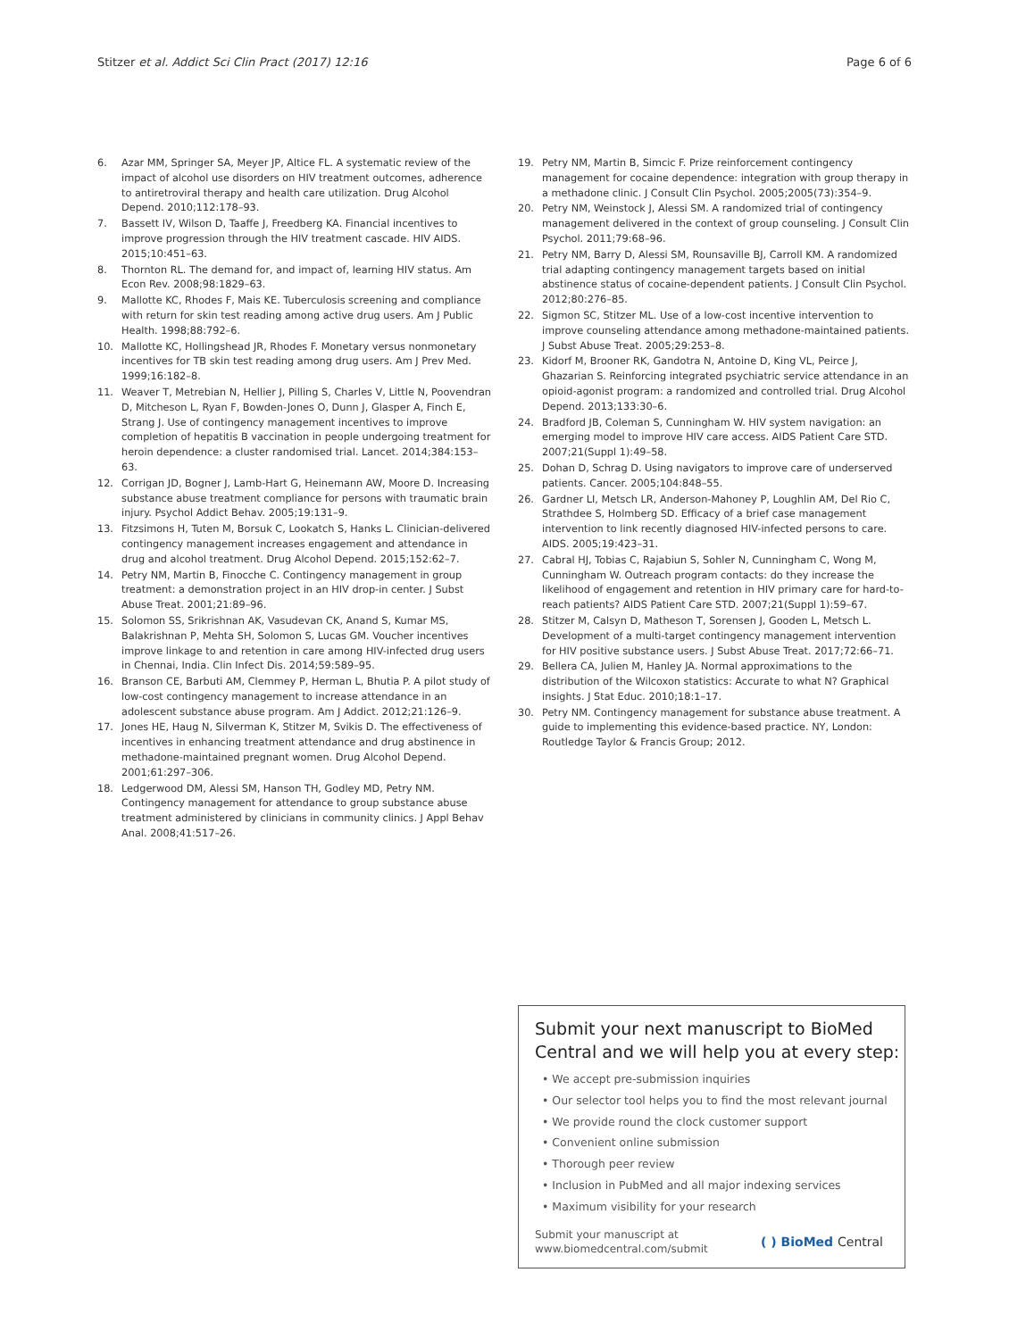Stitzer et al. Addict Sci Clin Pract (2017) 12:16 Page 6 of 6
6. Azar MM, Springer SA, Meyer JP, Altice FL. A systematic review of the impact of alcohol use disorders on HIV treatment outcomes, adherence to antiretroviral therapy and health care utilization. Drug Alcohol Depend. 2010;112:178–93.
7. Bassett IV, Wilson D, Taaffe J, Freedberg KA. Financial incentives to improve progression through the HIV treatment cascade. HIV AIDS. 2015;10:451–63.
8. Thornton RL. The demand for, and impact of, learning HIV status. Am Econ Rev. 2008;98:1829–63.
9. Mallotte KC, Rhodes F, Mais KE. Tuberculosis screening and compliance with return for skin test reading among active drug users. Am J Public Health. 1998;88:792–6.
10. Mallotte KC, Hollingshead JR, Rhodes F. Monetary versus nonmonetary incentives for TB skin test reading among drug users. Am J Prev Med. 1999;16:182–8.
11. Weaver T, Metrebian N, Hellier J, Pilling S, Charles V, Little N, Poovendran D, Mitcheson L, Ryan F, Bowden-Jones O, Dunn J, Glasper A, Finch E, Strang J. Use of contingency management incentives to improve completion of hepatitis B vaccination in people undergoing treatment for heroin dependence: a cluster randomised trial. Lancet. 2014;384:153–63.
12. Corrigan JD, Bogner J, Lamb-Hart G, Heinemann AW, Moore D. Increasing substance abuse treatment compliance for persons with traumatic brain injury. Psychol Addict Behav. 2005;19:131–9.
13. Fitzsimons H, Tuten M, Borsuk C, Lookatch S, Hanks L. Clinician-delivered contingency management increases engagement and attendance in drug and alcohol treatment. Drug Alcohol Depend. 2015;152:62–7.
14. Petry NM, Martin B, Finocche C. Contingency management in group treatment: a demonstration project in an HIV drop-in center. J Subst Abuse Treat. 2001;21:89–96.
15. Solomon SS, Srikrishnan AK, Vasudevan CK, Anand S, Kumar MS, Balakrishnan P, Mehta SH, Solomon S, Lucas GM. Voucher incentives improve linkage to and retention in care among HIV-infected drug users in Chennai, India. Clin Infect Dis. 2014;59:589–95.
16. Branson CE, Barbuti AM, Clemmey P, Herman L, Bhutia P. A pilot study of low-cost contingency management to increase attendance in an adolescent substance abuse program. Am J Addict. 2012;21:126–9.
17. Jones HE, Haug N, Silverman K, Stitzer M, Svikis D. The effectiveness of incentives in enhancing treatment attendance and drug abstinence in methadone-maintained pregnant women. Drug Alcohol Depend. 2001;61:297–306.
18. Ledgerwood DM, Alessi SM, Hanson TH, Godley MD, Petry NM. Contingency management for attendance to group substance abuse treatment administered by clinicians in community clinics. J Appl Behav Anal. 2008;41:517–26.
19. Petry NM, Martin B, Simcic F. Prize reinforcement contingency management for cocaine dependence: integration with group therapy in a methadone clinic. J Consult Clin Psychol. 2005;2005(73):354–9.
20. Petry NM, Weinstock J, Alessi SM. A randomized trial of contingency management delivered in the context of group counseling. J Consult Clin Psychol. 2011;79:68–96.
21. Petry NM, Barry D, Alessi SM, Rounsaville BJ, Carroll KM. A randomized trial adapting contingency management targets based on initial abstinence status of cocaine-dependent patients. J Consult Clin Psychol. 2012;80:276–85.
22. Sigmon SC, Stitzer ML. Use of a low-cost incentive intervention to improve counseling attendance among methadone-maintained patients. J Subst Abuse Treat. 2005;29:253–8.
23. Kidorf M, Brooner RK, Gandotra N, Antoine D, King VL, Peirce J, Ghazarian S. Reinforcing integrated psychiatric service attendance in an opioid-agonist program: a randomized and controlled trial. Drug Alcohol Depend. 2013;133:30–6.
24. Bradford JB, Coleman S, Cunningham W. HIV system navigation: an emerging model to improve HIV care access. AIDS Patient Care STD. 2007;21(Suppl 1):49–58.
25. Dohan D, Schrag D. Using navigators to improve care of underserved patients. Cancer. 2005;104:848–55.
26. Gardner LI, Metsch LR, Anderson-Mahoney P, Loughlin AM, Del Rio C, Strathdee S, Holmberg SD. Efficacy of a brief case management intervention to link recently diagnosed HIV-infected persons to care. AIDS. 2005;19:423–31.
27. Cabral HJ, Tobias C, Rajabiun S, Sohler N, Cunningham C, Wong M, Cunningham W. Outreach program contacts: do they increase the likelihood of engagement and retention in HIV primary care for hard-to-reach patients? AIDS Patient Care STD. 2007;21(Suppl 1):59–67.
28. Stitzer M, Calsyn D, Matheson T, Sorensen J, Gooden L, Metsch L. Development of a multi-target contingency management intervention for HIV positive substance users. J Subst Abuse Treat. 2017;72:66–71.
29. Bellera CA, Julien M, Hanley JA. Normal approximations to the distribution of the Wilcoxon statistics: Accurate to what N? Graphical insights. J Stat Educ. 2010;18:1–17.
30. Petry NM. Contingency management for substance abuse treatment. A guide to implementing this evidence-based practice. NY, London: Routledge Taylor & Francis Group; 2012.
Submit your next manuscript to BioMed Central and we will help you at every step:
• We accept pre-submission inquiries
• Our selector tool helps you to find the most relevant journal
• We provide round the clock customer support
• Convenient online submission
• Thorough peer review
• Inclusion in PubMed and all major indexing services
• Maximum visibility for your research
Submit your manuscript at
www.biomedcentral.com/submit ( ) BioMed Central